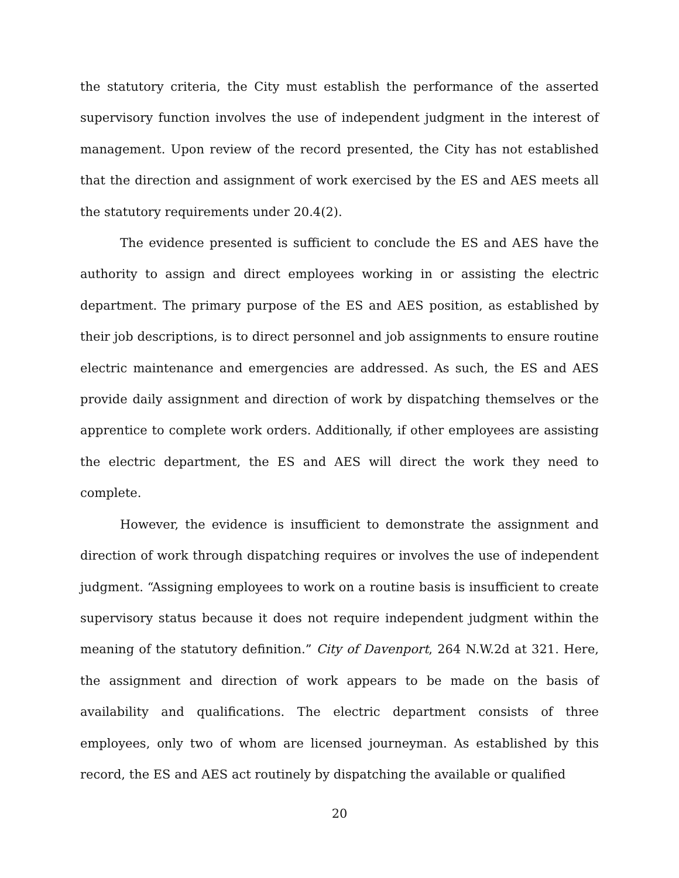the statutory criteria, the City must establish the performance of the asserted supervisory function involves the use of independent judgment in the interest of management. Upon review of the record presented, the City has not established that the direction and assignment of work exercised by the ES and AES meets all the statutory requirements under 20.4(2).
The evidence presented is sufficient to conclude the ES and AES have the authority to assign and direct employees working in or assisting the electric department. The primary purpose of the ES and AES position, as established by their job descriptions, is to direct personnel and job assignments to ensure routine electric maintenance and emergencies are addressed. As such, the ES and AES provide daily assignment and direction of work by dispatching themselves or the apprentice to complete work orders. Additionally, if other employees are assisting the electric department, the ES and AES will direct the work they need to complete.
However, the evidence is insufficient to demonstrate the assignment and direction of work through dispatching requires or involves the use of independent judgment. “Assigning employees to work on a routine basis is insufficient to create supervisory status because it does not require independent judgment within the meaning of the statutory definition.” City of Davenport, 264 N.W.2d at 321. Here, the assignment and direction of work appears to be made on the basis of availability and qualifications. The electric department consists of three employees, only two of whom are licensed journeyman. As established by this record, the ES and AES act routinely by dispatching the available or qualified
20